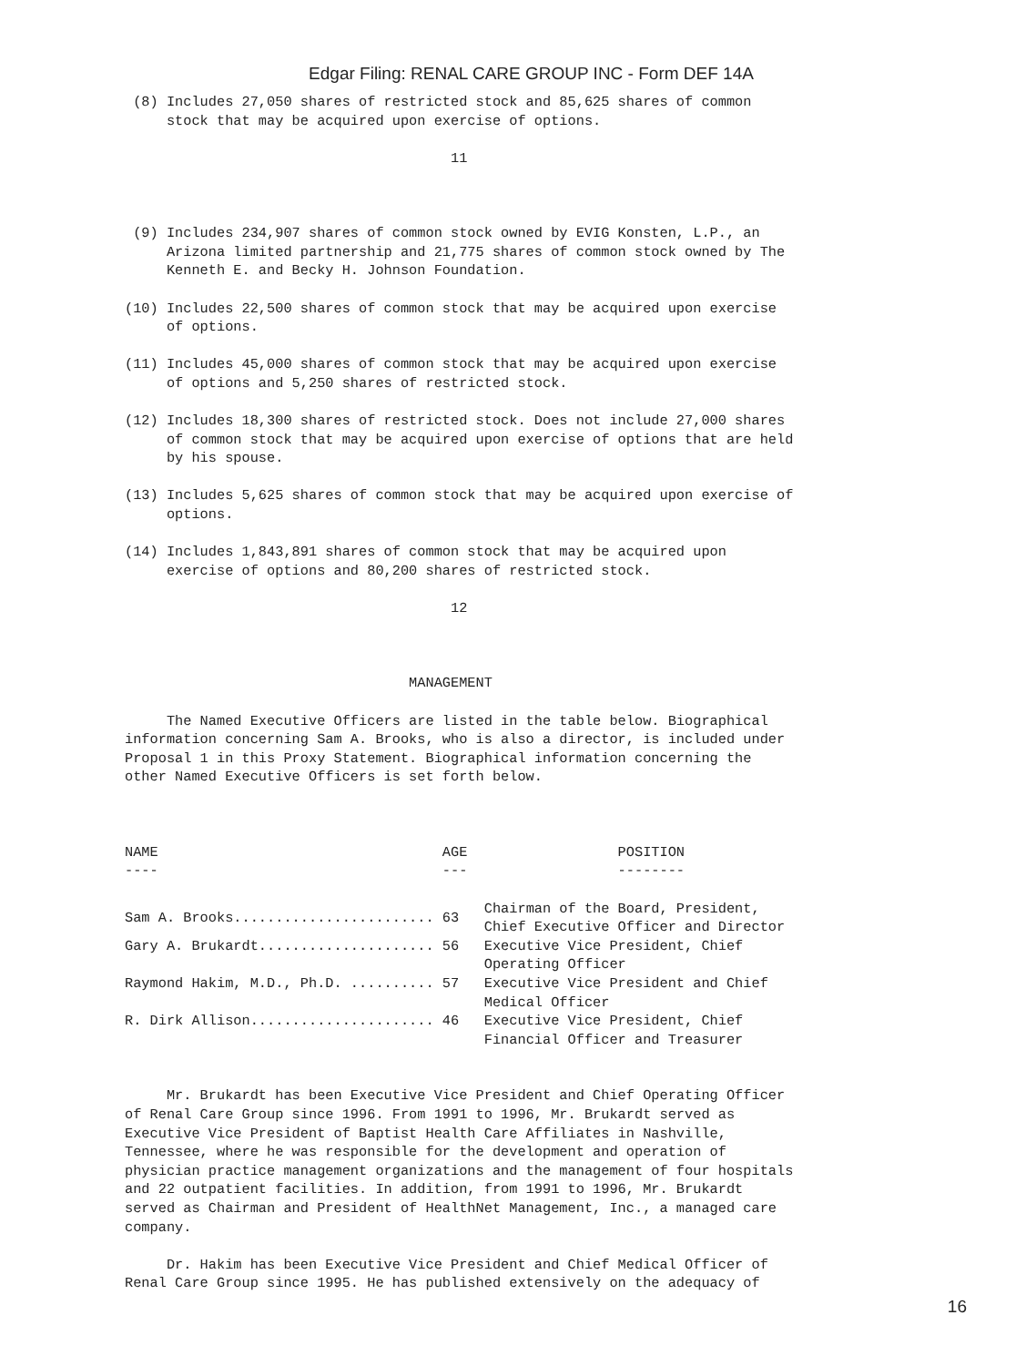Edgar Filing: RENAL CARE GROUP INC - Form DEF 14A
 (8) Includes 27,050 shares of restricted stock and 85,625 shares of common
     stock that may be acquired upon exercise of options.

                                       11



 (9) Includes 234,907 shares of common stock owned by EVIG Konsten, L.P., an
     Arizona limited partnership and 21,775 shares of common stock owned by The
     Kenneth E. and Becky H. Johnson Foundation.

(10) Includes 22,500 shares of common stock that may be acquired upon exercise
     of options.

(11) Includes 45,000 shares of common stock that may be acquired upon exercise
     of options and 5,250 shares of restricted stock.

(12) Includes 18,300 shares of restricted stock. Does not include 27,000 shares
     of common stock that may be acquired upon exercise of options that are held
     by his spouse.

(13) Includes 5,625 shares of common stock that may be acquired upon exercise of
     options.

(14) Includes 1,843,891 shares of common stock that may be acquired upon
     exercise of options and 80,200 shares of restricted stock.

                                       12



                                  MANAGEMENT

     The Named Executive Officers are listed in the table below. Biographical
information concerning Sam A. Brooks, who is also a director, is included under
Proposal 1 in this Proxy Statement. Biographical information concerning the
other Named Executive Officers is set forth below.
| NAME ---- | AGE --- | POSITION -------- |
| --- | --- | --- |
| Sam A. Brooks........................ | 63 | Chairman of the Board, President, Chief Executive Officer and Director |
| Gary A. Brukardt..................... | 56 | Executive Vice President, Chief Operating Officer |
| Raymond Hakim, M.D., Ph.D. .......... | 57 | Executive Vice President and Chief Medical Officer |
| R. Dirk Allison...................... | 46 | Executive Vice President, Chief Financial Officer and Treasurer |
     Mr. Brukardt has been Executive Vice President and Chief Operating Officer
of Renal Care Group since 1996. From 1991 to 1996, Mr. Brukardt served as
Executive Vice President of Baptist Health Care Affiliates in Nashville,
Tennessee, where he was responsible for the development and operation of
physician practice management organizations and the management of four hospitals
and 22 outpatient facilities. In addition, from 1991 to 1996, Mr. Brukardt
served as Chairman and President of HealthNet Management, Inc., a managed care
company.

     Dr. Hakim has been Executive Vice President and Chief Medical Officer of
Renal Care Group since 1995. He has published extensively on the adequacy of
16